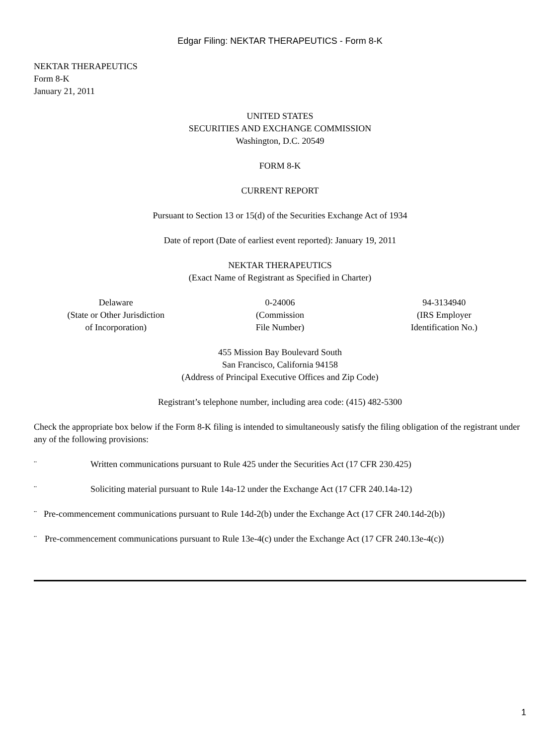Edgar Filing: NEKTAR THERAPEUTICS - Form 8-K
NEKTAR THERAPEUTICS
Form 8-K
January 21, 2011
UNITED STATES
SECURITIES AND EXCHANGE COMMISSION
Washington, D.C. 20549
FORM 8-K
CURRENT REPORT
Pursuant to Section 13 or 15(d) of the Securities Exchange Act of 1934
Date of report (Date of earliest event reported): January 19, 2011
NEKTAR THERAPEUTICS
(Exact Name of Registrant as Specified in Charter)
| Delaware (State or Other Jurisdiction of Incorporation) | 0-24006 (Commission File Number) | 94-3134940 (IRS Employer Identification No.) |
455 Mission Bay Boulevard South
San Francisco, California 94158
(Address of Principal Executive Offices and Zip Code)
Registrant’s telephone number, including area code: (415) 482-5300
Check the appropriate box below if the Form 8-K filing is intended to simultaneously satisfy the filing obligation of the registrant under any of the following provisions:
¨ Written communications pursuant to Rule 425 under the Securities Act (17 CFR 230.425)
¨ Soliciting material pursuant to Rule 14a-12 under the Exchange Act (17 CFR 240.14a-12)
¨ Pre-commencement communications pursuant to Rule 14d-2(b) under the Exchange Act (17 CFR 240.14d-2(b))
¨ Pre-commencement communications pursuant to Rule 13e-4(c) under the Exchange Act (17 CFR 240.13e-4(c))
1